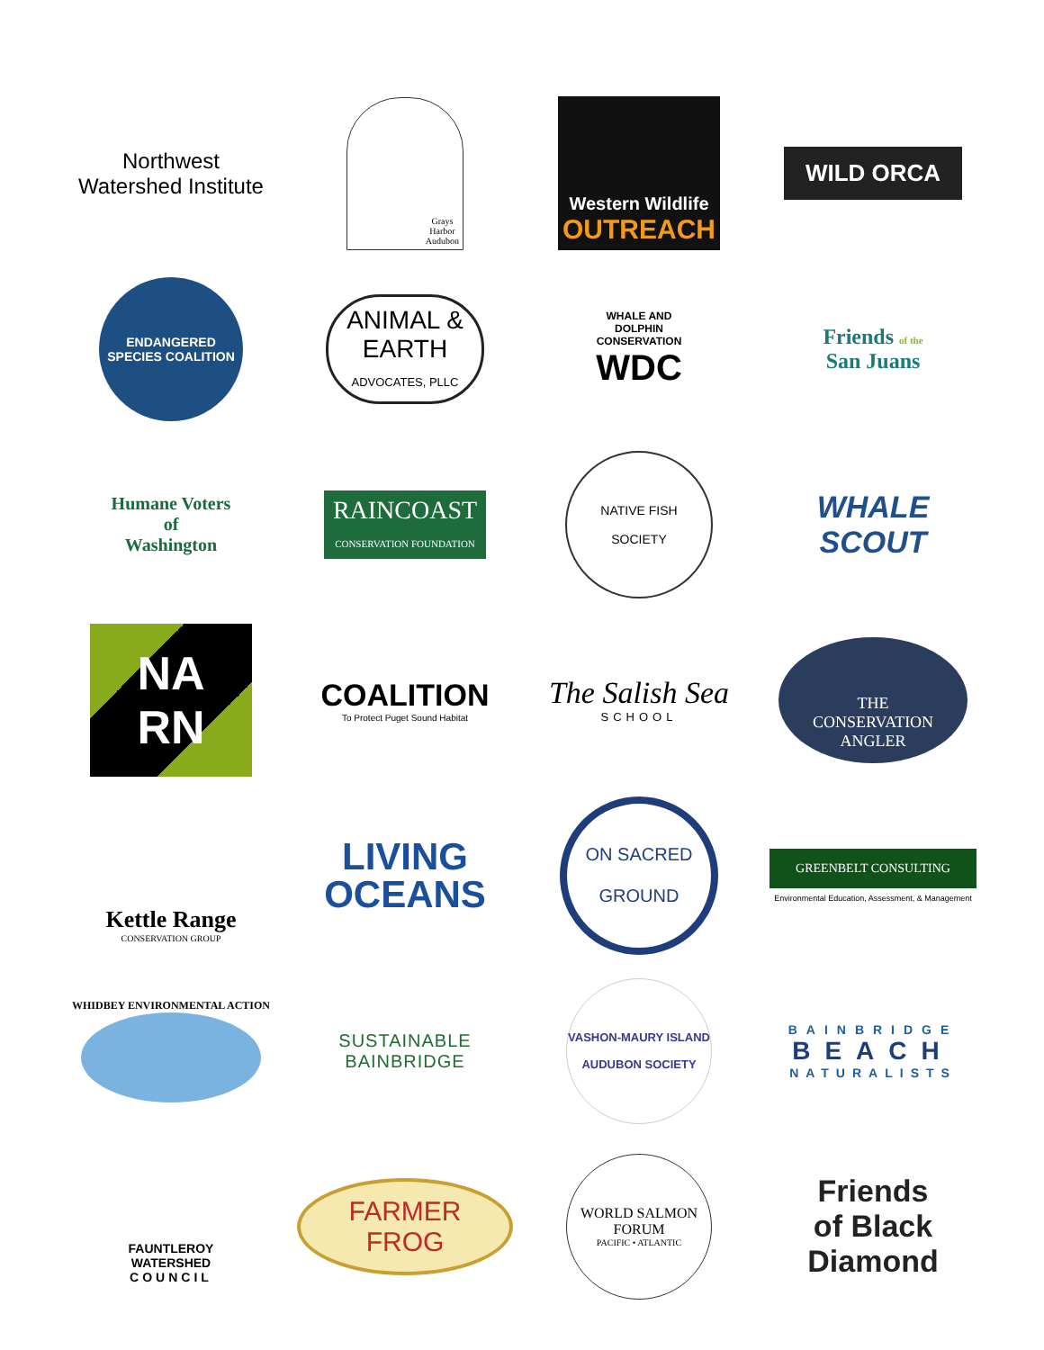Northwest
Watershed Institute
Grays
Harbor
Audubon
Western Wildlife
OUTREACH
WILD ORCA
ENDANGERED SPECIES COALITION
ANIMAL &
EARTH
ADVOCATES, PLLC
WHALE AND
DOLPHIN
CONSERVATION
WDC
Friends of the
San Juans
Humane Voters
of
Washington
RAINCOAST
CONSERVATION FOUNDATION
NATIVE FISH
SOCIETY
WHALE
SCOUT
NA
RN
COALITION
To Protect Puget Sound Habitat
The Salish Sea
SCHOOL
THE
CONSERVATION
ANGLER
Kettle Range
CONSERVATION GROUP
LIVING
OCEANS
ON SACRED
GROUND
GREENBELT CONSULTING
Environmental Education, Assessment, & Management
WHIDBEY ENVIRONMENTAL ACTION
SUSTAINABLE
BAINBRIDGE
VASHON-MAURY ISLAND
AUDUBON SOCIETY
BAINBRIDGE
BEACH
NATURALISTS
FAUNTLEROY
WATERSHED
COUNCIL
FARMER FROG
WORLD SALMON FORUM
PACIFIC • ATLANTIC
Friends
of Black
Diamond